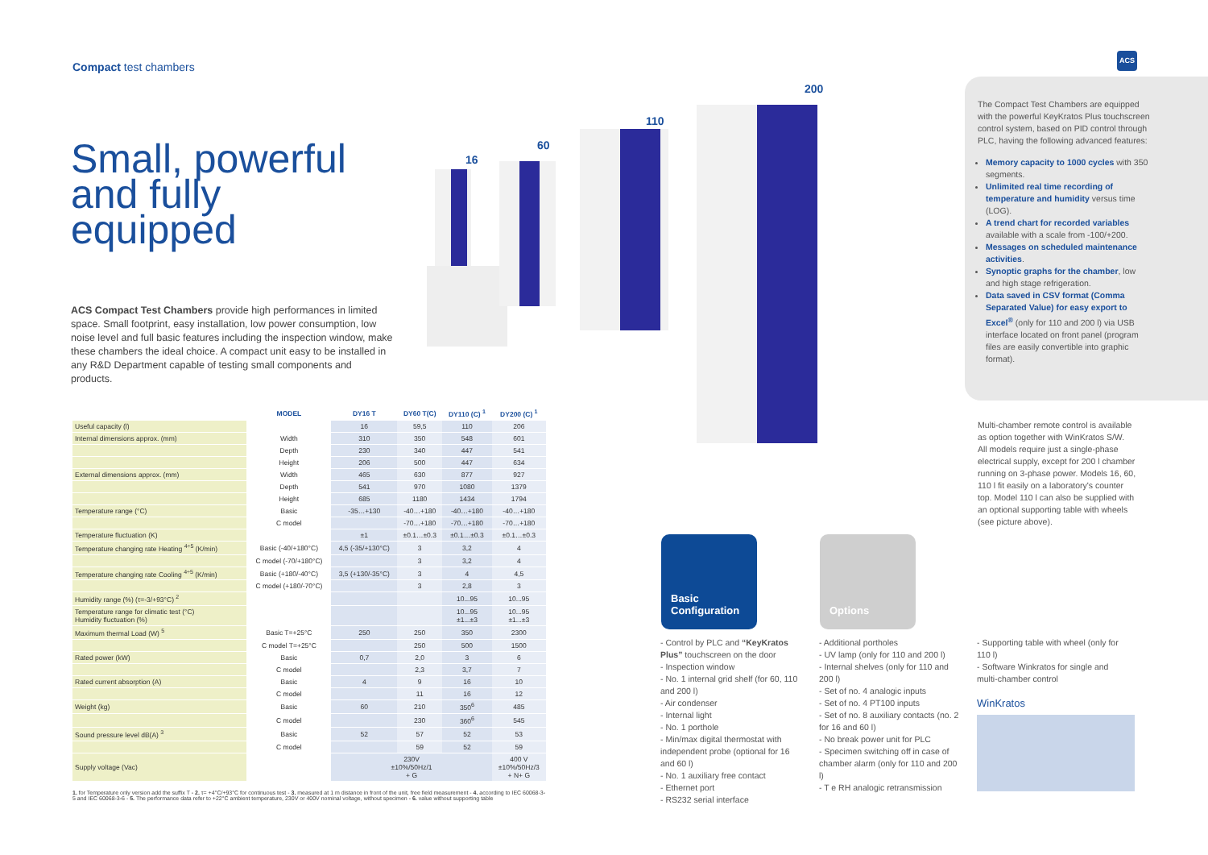Compact test chambers
ACS
Small, powerful and fully equipped
ACS Compact Test Chambers provide high performances in limited space. Small footprint, easy installation, low power consumption, low noise level and full basic features including the inspection window, make these chambers the ideal choice. A compact unit easy to be installed in any R&D Department capable of testing small components and products.
16
60
110
200
| | MODEL | DY16 T | DY60 T(C) | DY110 (C) <sup>1</sup> | DY200 (C) <sup>1</sup> |
| --- | --- | --- | --- | --- | --- |
| Useful capacity (l) | | 16 | 59,5 | 110 | 206 |
| Internal dimensions approx. (mm) | Width | 310 | 350 | 548 | 601 |
| | Depth | 230 | 340 | 447 | 541 |
| | Height | 206 | 500 | 447 | 634 |
| External dimensions approx. (mm) | Width | 465 | 630 | 877 | 927 |
| | Depth | 541 | 970 | 1080 | 1379 |
| | Height | 685 | 1180 | 1434 | 1794 |
| Temperature range (°C) | Basic | -35…+130 | -40…+180 | -40…+180 | -40…+180 |
| | C model | | -70…+180 | -70…+180 | -70…+180 |
| Temperature fluctuation (K) | | ±1 | ±0.1…±0.3 | ±0.1…±0.3 | ±0.1…±0.3 |
| Temperature changing rate Heating <sup>4÷5</sup> (K/min) | Basic (-40/+180°C) | 4,5 (-35/+130°C) | 3 | 3,2 | 4 |
| | C model (-70/+180°C) | | 3 | 3,2 | 4 |
| Temperature changing rate Cooling <sup>4÷5</sup> (K/min) | Basic (+180/-40°C) | 3,5 (+130/-35°C) | 3 | 4 | 4,5 |
| | C model (+180/-70°C) | | 3 | 2,8 | 3 |
| Humidity range (%) (τ=-3/+93°C) <sup>2</sup> | | | | 10...95 | 10...95 |
| Temperature range for climatic test (°C) Humidity fluctuation (%) | | | | 10...95 ±1...±3 | 10...95 ±1...±3 |
| Maximum thermal Load (W) <sup>5</sup> | Basic T=+25°C | 250 | 250 | 350 | 2300 |
| | C model T=+25°C | | 250 | 500 | 1500 |
| Rated power (kW) | Basic | 0,7 | 2,0 | 3 | 6 |
| | C model | | 2,3 | 3,7 | 7 |
| Rated current absorption (A) | Basic | 4 | 9 | 16 | 10 |
| | C model | | 11 | 16 | 12 |
| Weight (kg) | Basic | 60 | 210 | 350<sup>6</sup> | 485 |
| | C model | | 230 | 360<sup>6</sup> | 545 |
| Sound pressure level dB(A) <sup>3</sup> | Basic | 52 | 57 | 52 | 53 |
| | C model | | 59 | 52 | 59 |
| Supply voltage (Vac) | | 230V ±10%/50Hz/1 + G | | | 400 V ±10%/50Hz/3 + N+ G |
1. for Temperature only version add the suffix T - 2. τ= +4°C/+93°C for continuous test - 3. measured at 1 m distance in front of the unit, free field measurement - 4. according to IEC 60068-3-5 and IEC 60068-3-6 - 5. The performance data refer to +22°C ambient temperature, 230V or 400V nominal voltage, without specimen - 6. value without supporting table
The Compact Test Chambers are equipped with the powerful KeyKratos Plus touchscreen control system, based on PID control through PLC, having the following advanced features:
Memory capacity to 1000 cycles with 350 segments.
Unlimited real time recording of temperature and humidity versus time (LOG).
A trend chart for recorded variables available with a scale from -100/+200.
Messages on scheduled maintenance activities.
Synoptic graphs for the chamber, low and high stage refrigeration.
Data saved in CSV format (Comma Separated Value) for easy export to Excel<sup>®</sup> (only for 110 and 200 l) via USB interface located on front panel (program files are easily convertible into graphic format).
Multi-chamber remote control is available as option together with WinKratos S/W.
All models require just a single-phase electrical supply, except for 200 l chamber running on 3-phase power. Models 16, 60, 110 l fit easily on a laboratory's counter top. Model 110 l can also be supplied with an optional supporting table with wheels (see picture above).
Basic Configuration
Options
- Control by PLC and “KeyKratos Plus” touchscreen on the door
- Inspection window
- No. 1 internal grid shelf (for 60, 110 and 200 l)
- Air condenser
- Internal light
- No. 1 porthole
- Min/max digital thermostat with independent probe (optional for 16 and 60 l)
- No. 1 auxiliary free contact
- Ethernet port
- RS232 serial interface
- Additional portholes
- UV lamp (only for 110 and 200 l)
- Internal shelves (only for 110 and 200 l)
- Set of no. 4 analogic inputs
- Set of no. 4 PT100 inputs
- Set of no. 8 auxiliary contacts (no. 2 for 16 and 60 l)
- No break power unit for PLC
- Specimen switching off in case of chamber alarm (only for 110 and 200 l)
- T e RH analogic retransmission
- Supporting table with wheel (only for 110 l)
- Software Winkratos for single and multi-chamber control
WinKratos